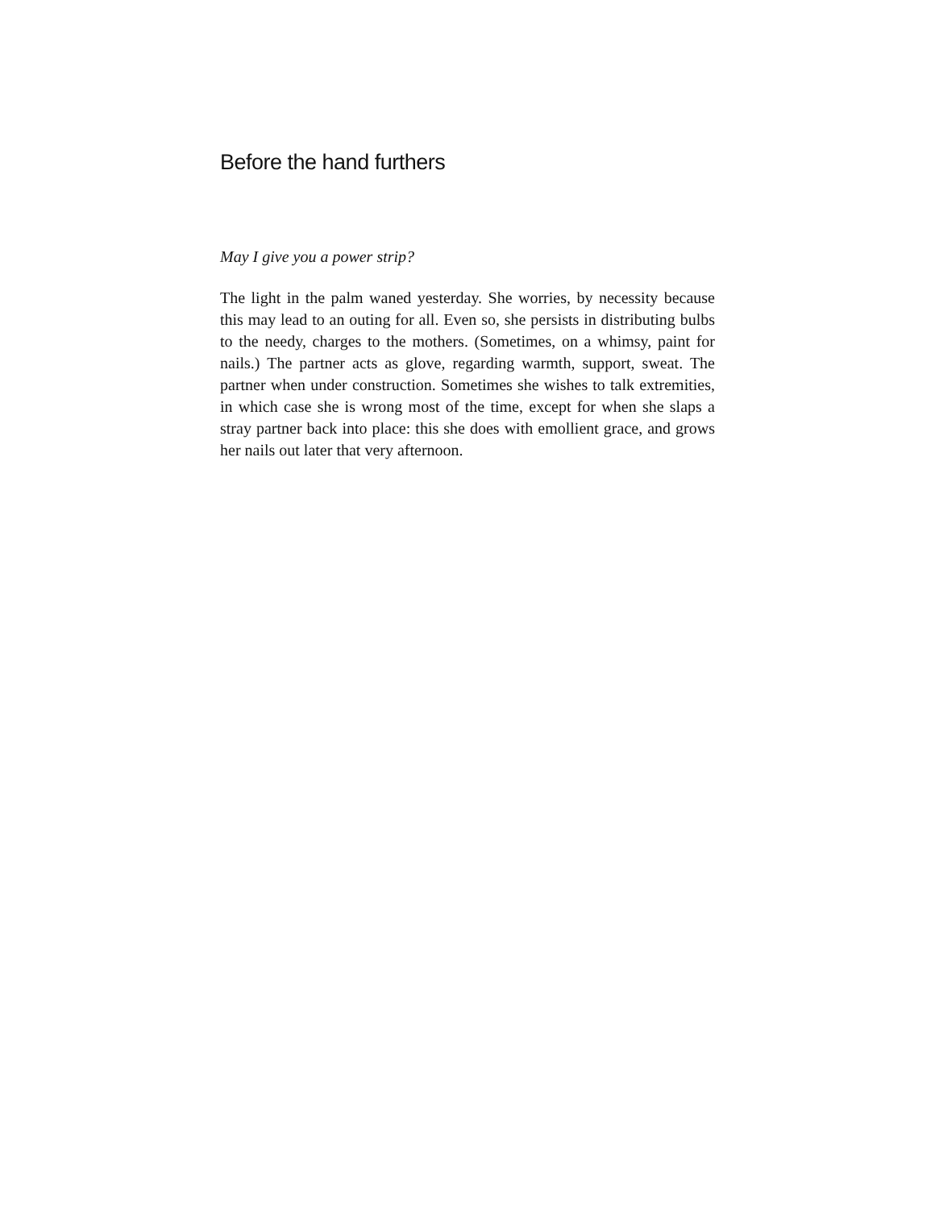Before the hand furthers
May I give you a power strip?
The light in the palm waned yesterday. She worries, by necessity because this may lead to an outing for all. Even so, she persists in distributing bulbs to the needy, charges to the mothers. (Sometimes, on a whimsy, paint for nails.) The partner acts as glove, regarding warmth, support, sweat. The partner when under construction. Sometimes she wishes to talk extremities, in which case she is wrong most of the time, except for when she slaps a stray partner back into place: this she does with emollient grace, and grows her nails out later that very afternoon.